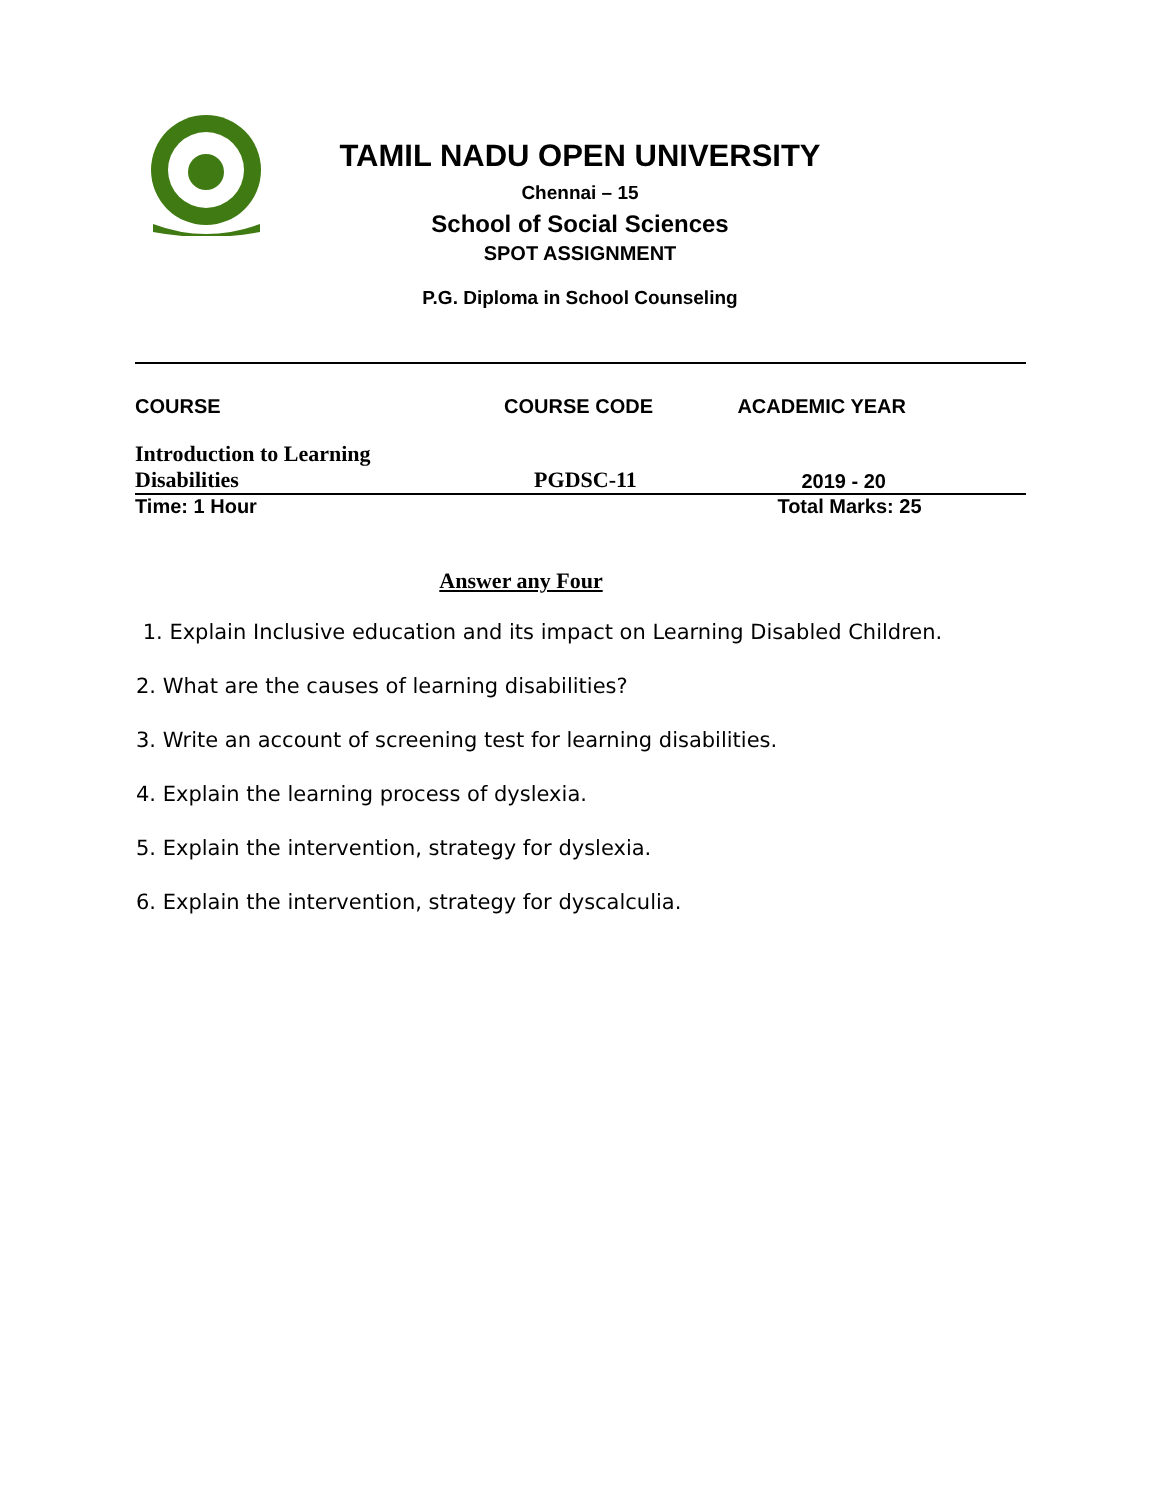TAMIL NADU OPEN UNIVERSITY
Chennai – 15
School of Social Sciences
SPOT ASSIGNMENT
P.G. Diploma in School Counseling
| COURSE | COURSE CODE | ACADEMIC YEAR |
| --- | --- | --- |
| Introduction to Learning Disabilities | PGDSC-11 | 2019 - 20 |
| Time: 1 Hour | | Total Marks: 25 |
Answer any Four
1. Explain Inclusive education and its impact on Learning Disabled Children.
2. What are the causes of learning disabilities?
3. Write an account of screening test for learning disabilities.
4. Explain the learning process of dyslexia.
5. Explain the intervention, strategy for dyslexia.
6. Explain the intervention, strategy for dyscalculia.